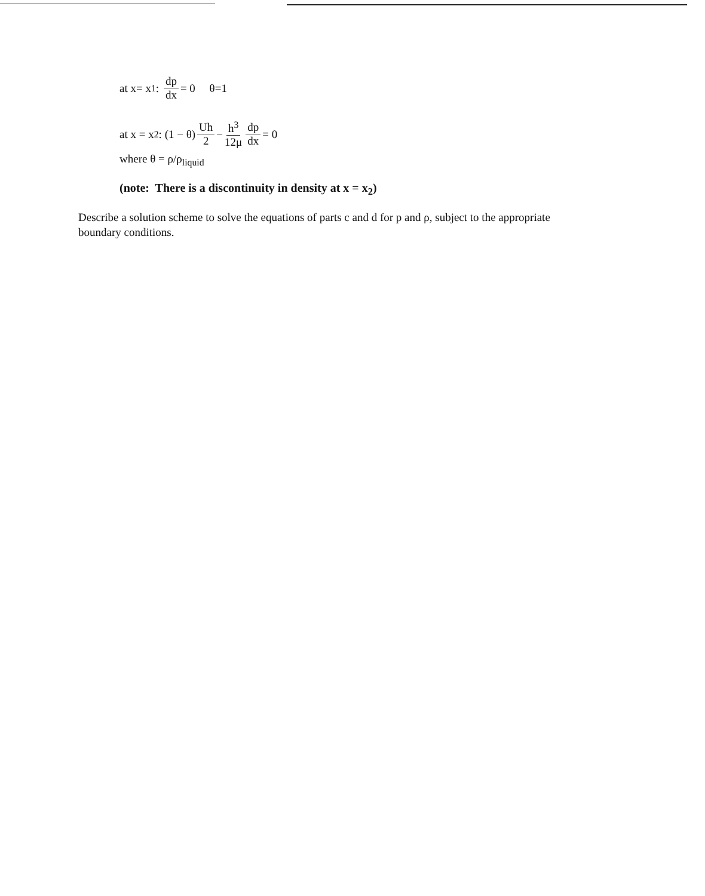at x= x<sub>1</sub>: dp dx = 0 θ=1
at x = x<sub>2</sub>: (1 − θ) Uh 2 − h<sup>3</sup> 12μ dp dx = 0
where θ = ρ/ρ<sub>liquid</sub>
(note: There is a discontinuity in density at x = x<sub>2</sub>)
Describe a solution scheme to solve the equations of parts c and d for p and ρ, subject to the appropriate boundary conditions.